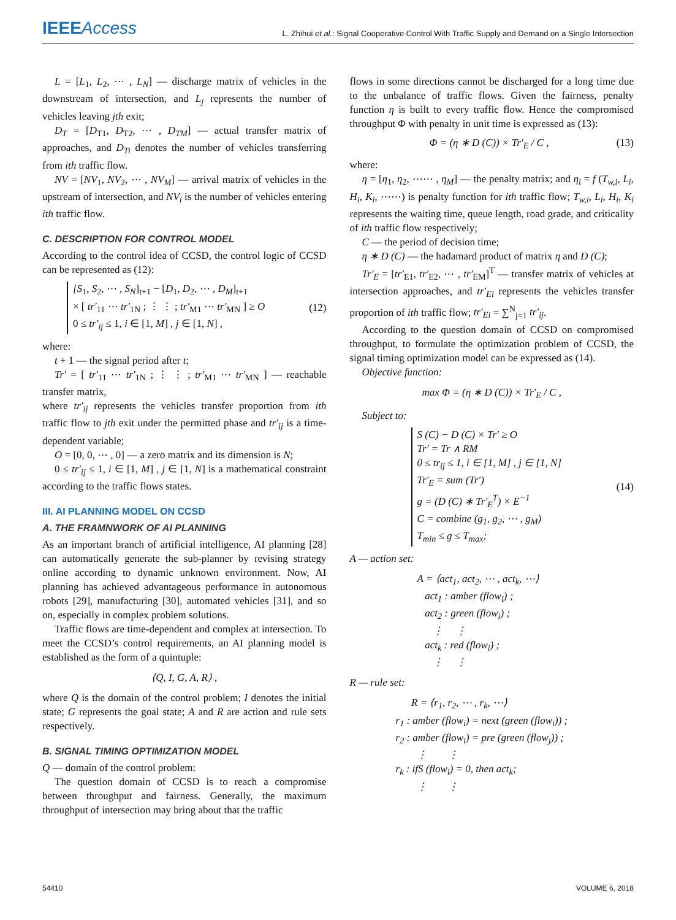IEEEAccess
L. Zhihui et al.: Signal Cooperative Control With Traffic Supply and Demand on a Single Intersection
L = [L<sub>1</sub>, L<sub>2</sub>, ⋯ , L<sub>N</sub>] — discharge matrix of vehicles in the downstream of intersection, and L<sub>j</sub> represents the number of vehicles leaving jth exit;
D<sub>T</sub> = [D<sub>T1</sub>, D<sub>T2</sub>, ⋯ , D<sub>TM</sub>] — actual transfer matrix of approaches, and D<sub>Ti</sub> denotes the number of vehicles transferring from ith traffic flow.
NV = [NV<sub>1</sub>, NV<sub>2</sub>, ⋯ , NV<sub>M</sub>] — arrival matrix of vehicles in the upstream of intersection, and NV<sub>i</sub> is the number of vehicles entering ith traffic flow.
C. DESCRIPTION FOR CONTROL MODEL
According to the control idea of CCSD, the control logic of CCSD can be represented as (12):
[S<sub>1</sub>, S<sub>2</sub>, ⋯ , S<sub>N</sub>]<sub>t+1</sub> − [D<sub>1</sub>, D<sub>2</sub>, ⋯ , D<sub>M</sub>]<sub>t+1</sub>
× [ tr′<sub>11</sub> ⋯ tr′<sub>1N</sub> ; ⋮ ⋮ ; tr′<sub>M1</sub> ⋯ tr′<sub>MN</sub> ] ≥ O
0 ≤ tr′<sub>ij</sub> ≤ 1, i ∈ [1, M] , j ∈ [1, N] ,
(12)
where:
t + 1 — the signal period after t;
Tr′ = [ tr′<sub>11</sub> ⋯ tr′<sub>1N</sub> ; ⋮ ⋮ ; tr′<sub>M1</sub> ⋯ tr′<sub>MN</sub> ] — reachable transfer matrix,
where tr′<sub>ij</sub> represents the vehicles transfer proportion from ith traffic flow to jth exit under the permitted phase and tr′<sub>ij</sub> is a time-dependent variable;
O = [0, 0, ⋯ , 0] — a zero matrix and its dimension is N;
0 ≤ tr′<sub>ij</sub> ≤ 1, i ∈ [1, M] , j ∈ [1, N] is a mathematical constraint according to the traffic flows states.
III. AI PLANNING MODEL ON CCSD
A. THE FRAMNWORK OF AI PLANNING
As an important branch of artificial intelligence, AI planning [28] can automatically generate the sub-planner by revising strategy online according to dynamic unknown environment. Now, AI planning has achieved advantageous performance in autonomous robots [29], manufacturing [30], automated vehicles [31], and so on, especially in complex problem solutions.
Traffic flows are time-dependent and complex at intersection. To meet the CCSD’s control requirements, an AI planning model is established as the form of a quintuple:
⟨Q, I, G, A, R⟩ ,
where Q is the domain of the control problem; I denotes the initial state; G represents the goal state; A and R are action and rule sets respectively.
B. SIGNAL TIMING OPTIMIZATION MODEL
Q — domain of the control problem:
The question domain of CCSD is to reach a compromise between throughput and fairness. Generally, the maximum throughput of intersection may bring about that the traffic
flows in some directions cannot be discharged for a long time due to the unbalance of traffic flows. Given the fairness, penalty function η is built to every traffic flow. Hence the compromised throughput Φ with penalty in unit time is expressed as (13):
Φ = (η ∗ D (C)) × Tr′<sub>E</sub> / C , (13)
where:
η = [η<sub>1</sub>, η<sub>2</sub>, ⋯⋯ , η<sub>M</sub>] — the penalty matrix; and η<sub>i</sub> = f (T<sub>w,i</sub>, L<sub>i</sub>, H<sub>i</sub>, K<sub>i</sub>, ⋯⋯) is penalty function for ith traffic flow; T<sub>w,i</sub>, L<sub>i</sub>, H<sub>i</sub>, K<sub>i</sub> represents the waiting time, queue length, road grade, and criticality of ith traffic flow respectively;
C — the period of decision time;
η ∗ D (C) — the hadamard product of matrix η and D (C);
Tr′<sub>E</sub> = [tr′<sub>E1</sub>, tr′<sub>E2</sub>, ⋯ , tr′<sub>EM</sub>]<sup>T</sup> — transfer matrix of vehicles at intersection approaches, and tr′<sub>Ei</sub> represents the vehicles transfer proportion of ith traffic flow; tr′<sub>Ei</sub> = ∑<sup>N</sup><sub>j=1</sub> tr′<sub>ij</sub>.
According to the question domain of CCSD on compromised throughput, to formulate the optimization problem of CCSD, the signal timing optimization model can be expressed as (14).
Objective function:
max Φ = (η ∗ D (C)) × Tr′<sub>E</sub> / C ,
Subject to:
S (C) − D (C) × Tr′ ≥ O
Tr′ = Tr ∧ RM
0 ≤ tr<sub>ij</sub> ≤ 1, i ∈ [1, M] , j ∈ [1, N]
Tr′<sub>E</sub> = sum (Tr′)
g = (D (C) ∗ Tr′<sub>E</sub><sup>T</sup>) × E<sup>−1</sup>
C = combine (g<sub>1</sub>, g<sub>2</sub>, ⋯ , g<sub>M</sub>)
T<sub>min</sub> ≤ g ≤ T<sub>max</sub>;
(14)
A — action set:
A = ⟨act<sub>1</sub>, act<sub>2</sub>, ⋯ , act<sub>k</sub>, ⋯⟩
act<sub>1</sub> : amber (flow<sub>i</sub>) ;
act<sub>2</sub> : green (flow<sub>i</sub>) ;
⋮ ⋮
act<sub>k</sub> : red (flow<sub>i</sub>) ;
⋮ ⋮
R — rule set:
R = ⟨r<sub>1</sub>, r<sub>2</sub>, ⋯ , r<sub>k</sub>, ⋯⟩
r<sub>1</sub> : amber (flow<sub>i</sub>) = next (green (flow<sub>i</sub>)) ;
r<sub>2</sub> : amber (flow<sub>i</sub>) = pre (green (flow<sub>j</sub>)) ;
⋮ ⋮
r<sub>k</sub> : ifS (flow<sub>i</sub>) = 0, then act<sub>k</sub>;
⋮ ⋮
54410 VOLUME 6, 2018